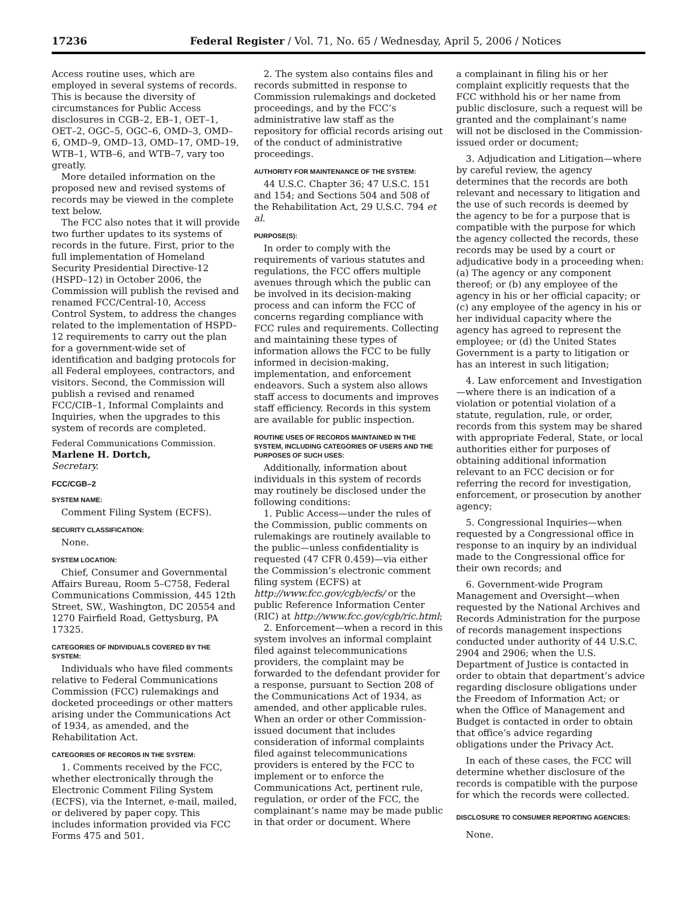17236 Federal Register / Vol. 71, No. 65 / Wednesday, April 5, 2006 / Notices
Access routine uses, which are employed in several systems of records. This is because the diversity of circumstances for Public Access disclosures in CGB–2, EB–1, OET–1, OET–2, OGC–5, OGC–6, OMD–3, OMD–6, OMD–9, OMD–13, OMD–17, OMD–19, WTB–1, WTB–6, and WTB–7, vary too greatly.
More detailed information on the proposed new and revised systems of records may be viewed in the complete text below.
The FCC also notes that it will provide two further updates to its systems of records in the future. First, prior to the full implementation of Homeland Security Presidential Directive-12 (HSPD–12) in October 2006, the Commission will publish the revised and renamed FCC/Central-10, Access Control System, to address the changes related to the implementation of HSPD–12 requirements to carry out the plan for a government-wide set of identification and badging protocols for all Federal employees, contractors, and visitors. Second, the Commission will publish a revised and renamed FCC/CIB–1, Informal Complaints and Inquiries, when the upgrades to this system of records are completed.
Federal Communications Commission.
Marlene H. Dortch,
Secretary.
FCC/CGB–2
SYSTEM NAME:
Comment Filing System (ECFS).
SECURITY CLASSIFICATION:
None.
SYSTEM LOCATION:
Chief, Consumer and Governmental Affairs Bureau, Room 5–C758, Federal Communications Commission, 445 12th Street, SW., Washington, DC 20554 and 1270 Fairfield Road, Gettysburg, PA 17325.
CATEGORIES OF INDIVIDUALS COVERED BY THE SYSTEM:
Individuals who have filed comments relative to Federal Communications Commission (FCC) rulemakings and docketed proceedings or other matters arising under the Communications Act of 1934, as amended, and the Rehabilitation Act.
CATEGORIES OF RECORDS IN THE SYSTEM:
1. Comments received by the FCC, whether electronically through the Electronic Comment Filing System (ECFS), via the Internet, e-mail, mailed, or delivered by paper copy. This includes information provided via FCC Forms 475 and 501.
2. The system also contains files and records submitted in response to Commission rulemakings and docketed proceedings, and by the FCC’s administrative law staff as the repository for official records arising out of the conduct of administrative proceedings.
AUTHORITY FOR MAINTENANCE OF THE SYSTEM:
44 U.S.C. Chapter 36; 47 U.S.C. 151 and 154; and Sections 504 and 508 of the Rehabilitation Act, 29 U.S.C. 794 et al.
PURPOSE(S):
In order to comply with the requirements of various statutes and regulations, the FCC offers multiple avenues through which the public can be involved in its decision-making process and can inform the FCC of concerns regarding compliance with FCC rules and requirements. Collecting and maintaining these types of information allows the FCC to be fully informed in decision-making, implementation, and enforcement endeavors. Such a system also allows staff access to documents and improves staff efficiency. Records in this system are available for public inspection.
ROUTINE USES OF RECORDS MAINTAINED IN THE SYSTEM, INCLUDING CATEGORIES OF USERS AND THE PURPOSES OF SUCH USES:
Additionally, information about individuals in this system of records may routinely be disclosed under the following conditions:
1. Public Access—under the rules of the Commission, public comments on rulemakings are routinely available to the public—unless confidentiality is requested (47 CFR 0.459)—via either the Commission’s electronic comment filing system (ECFS) at http://www.fcc.gov/cgb/ecfs/ or the public Reference Information Center (RIC) at http://www.fcc.gov/cgb/ric.html;
2. Enforcement—when a record in this system involves an informal complaint filed against telecommunications providers, the complaint may be forwarded to the defendant provider for a response, pursuant to Section 208 of the Communications Act of 1934, as amended, and other applicable rules. When an order or other Commission-issued document that includes consideration of informal complaints filed against telecommunications providers is entered by the FCC to implement or to enforce the Communications Act, pertinent rule, regulation, or order of the FCC, the complainant’s name may be made public in that order or document. Where
a complainant in filing his or her complaint explicitly requests that the FCC withhold his or her name from public disclosure, such a request will be granted and the complainant’s name will not be disclosed in the Commission-issued order or document;
3. Adjudication and Litigation—where by careful review, the agency determines that the records are both relevant and necessary to litigation and the use of such records is deemed by the agency to be for a purpose that is compatible with the purpose for which the agency collected the records, these records may be used by a court or adjudicative body in a proceeding when: (a) The agency or any component thereof; or (b) any employee of the agency in his or her official capacity; or (c) any employee of the agency in his or her individual capacity where the agency has agreed to represent the employee; or (d) the United States Government is a party to litigation or has an interest in such litigation;
4. Law enforcement and Investigation—where there is an indication of a violation or potential violation of a statute, regulation, rule, or order, records from this system may be shared with appropriate Federal, State, or local authorities either for purposes of obtaining additional information relevant to an FCC decision or for referring the record for investigation, enforcement, or prosecution by another agency;
5. Congressional Inquiries—when requested by a Congressional office in response to an inquiry by an individual made to the Congressional office for their own records; and
6. Government-wide Program Management and Oversight—when requested by the National Archives and Records Administration for the purpose of records management inspections conducted under authority of 44 U.S.C. 2904 and 2906; when the U.S. Department of Justice is contacted in order to obtain that department’s advice regarding disclosure obligations under the Freedom of Information Act; or when the Office of Management and Budget is contacted in order to obtain that office’s advice regarding obligations under the Privacy Act.
In each of these cases, the FCC will determine whether disclosure of the records is compatible with the purpose for which the records were collected.
DISCLOSURE TO CONSUMER REPORTING AGENCIES:
None.